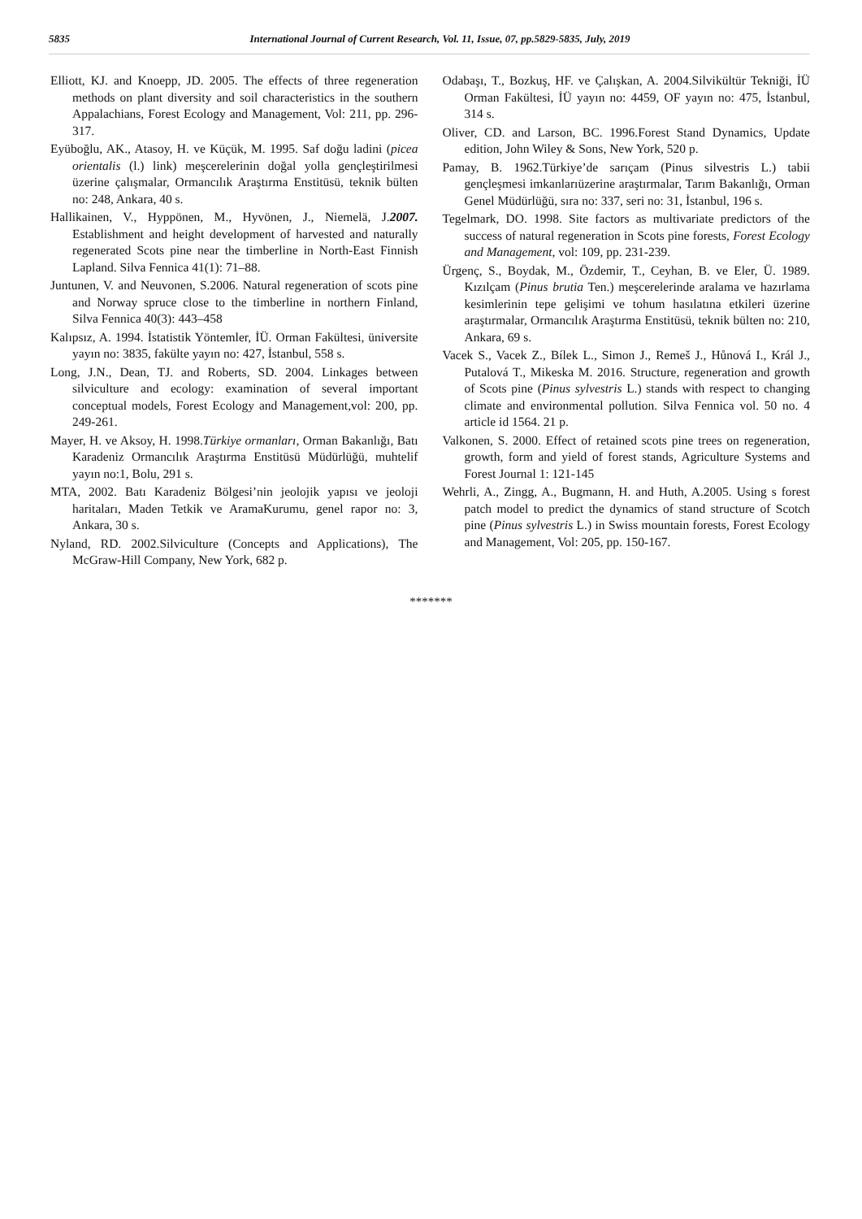5835 International Journal of Current Research, Vol. 11, Issue, 07, pp.5829-5835, July, 2019
Elliott, KJ. and Knoepp, JD. 2005. The effects of three regeneration methods on plant diversity and soil characteristics in the southern Appalachians, Forest Ecology and Management, Vol: 211, pp. 296-317.
Eyüboğlu, AK., Atasoy, H. ve Küçük, M. 1995. Saf doğu ladini (picea orientalis (l.) link) meşcerelerinin doğal yolla gençleştirilmesi üzerine çalışmalar, Ormancılık Araştırma Enstitüsü, teknik bülten no: 248, Ankara, 40 s.
Hallikainen, V., Hyppönen, M., Hyvönen, J., Niemelä, J.2007. Establishment and height development of harvested and naturally regenerated Scots pine near the timberline in North-East Finnish Lapland. Silva Fennica 41(1): 71–88.
Juntunen, V. and Neuvonen, S.2006. Natural regeneration of scots pine and Norway spruce close to the timberline in northern Finland, Silva Fennica 40(3): 443–458
Kalıpsız, A. 1994. İstatistik Yöntemler, İÜ. Orman Fakültesi, üniversite yayın no: 3835, fakülte yayın no: 427, İstanbul, 558 s.
Long, J.N., Dean, TJ. and Roberts, SD. 2004. Linkages between silviculture and ecology: examination of several important conceptual models, Forest Ecology and Management,vol: 200, pp. 249-261.
Mayer, H. ve Aksoy, H. 1998.Türkiye ormanları, Orman Bakanlığı, Batı Karadeniz Ormancılık Araştırma Enstitüsü Müdürlüğü, muhtelif yayın no:1, Bolu, 291 s.
MTA, 2002. Batı Karadeniz Bölgesi’nin jeolojik yapısı ve jeoloji haritaları, Maden Tetkik ve AramaKurumu, genel rapor no: 3, Ankara, 30 s.
Nyland, RD. 2002.Silviculture (Concepts and Applications), The McGraw-Hill Company, New York, 682 p.
Odabaşı, T., Bozkuş, HF. ve Çalışkan, A. 2004.Silvikültür Tekniği, İÜ Orman Fakültesi, İÜ yayın no: 4459, OF yayın no: 475, İstanbul, 314 s.
Oliver, CD. and Larson, BC. 1996.Forest Stand Dynamics, Update edition, John Wiley & Sons, New York, 520 p.
Pamay, B. 1962.Türkiye’de sarıçam (Pinus silvestris L.) tabii gençleşmesi imkanlarıüzerine araştırmalar, Tarım Bakanlığı, Orman Genel Müdürlüğü, sıra no: 337, seri no: 31, İstanbul, 196 s.
Tegelmark, DO. 1998. Site factors as multivariate predictors of the success of natural regeneration in Scots pine forests, Forest Ecology and Management, vol: 109, pp. 231-239.
Ürgenç, S., Boydak, M., Özdemir, T., Ceyhan, B. ve Eler, Ü. 1989. Kızılçam (Pinus brutia Ten.) meşcerelerinde aralama ve hazırlama kesimlerinin tepe gelişimi ve tohum hasılatına etkileri üzerine araştırmalar, Ormancılık Araştırma Enstitüsü, teknik bülten no: 210, Ankara, 69 s.
Vacek S., Vacek Z., Bílek L., Simon J., Remeš J., Hůnová I., Král J., Putalová T., Mikeska M. 2016. Structure, regeneration and growth of Scots pine (Pinus sylvestris L.) stands with respect to changing climate and environmental pollution. Silva Fennica vol. 50 no. 4 article id 1564. 21 p.
Valkonen, S. 2000. Effect of retained scots pine trees on regeneration, growth, form and yield of forest stands, Agriculture Systems and Forest Journal 1: 121-145
Wehrli, A., Zingg, A., Bugmann, H. and Huth, A.2005. Using s forest patch model to predict the dynamics of stand structure of Scotch pine (Pinus sylvestris L.) in Swiss mountain forests, Forest Ecology and Management, Vol: 205, pp. 150-167.
*******